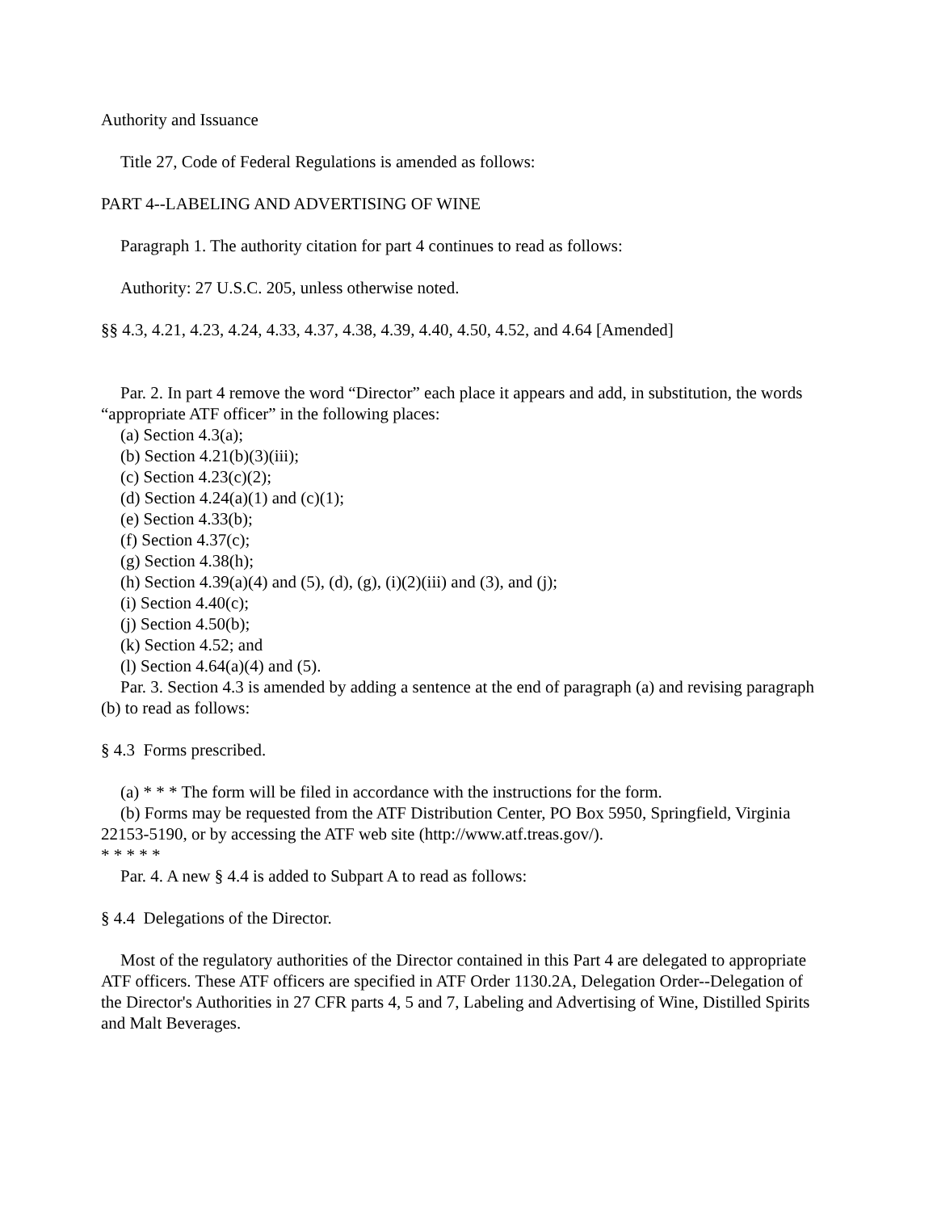Authority and Issuance
Title 27, Code of Federal Regulations is amended as follows:
PART 4--LABELING AND ADVERTISING OF WINE
Paragraph 1. The authority citation for part 4 continues to read as follows:
Authority: 27 U.S.C. 205, unless otherwise noted.
§§ 4.3, 4.21, 4.23, 4.24, 4.33, 4.37, 4.38, 4.39, 4.40, 4.50, 4.52, and 4.64 [Amended]
Par. 2. In part 4 remove the word “Director” each place it appears and add, in substitution, the words “appropriate ATF officer” in the following places:
(a) Section 4.3(a);
(b) Section 4.21(b)(3)(iii);
(c) Section 4.23(c)(2);
(d) Section 4.24(a)(1) and (c)(1);
(e) Section 4.33(b);
(f) Section 4.37(c);
(g) Section 4.38(h);
(h) Section 4.39(a)(4) and (5), (d), (g), (i)(2)(iii) and (3), and (j);
(i) Section 4.40(c);
(j) Section 4.50(b);
(k) Section 4.52; and
(l) Section 4.64(a)(4) and (5).
Par. 3. Section 4.3 is amended by adding a sentence at the end of paragraph (a) and revising paragraph (b) to read as follows:
§ 4.3 Forms prescribed.
(a) * * * The form will be filed in accordance with the instructions for the form.
(b) Forms may be requested from the ATF Distribution Center, PO Box 5950, Springfield, Virginia 22153-5190, or by accessing the ATF web site (http://www.atf.treas.gov/).
* * * * *
Par. 4. A new § 4.4 is added to Subpart A to read as follows:
§ 4.4 Delegations of the Director.
Most of the regulatory authorities of the Director contained in this Part 4 are delegated to appropriate ATF officers. These ATF officers are specified in ATF Order 1130.2A, Delegation Order--Delegation of the Director's Authorities in 27 CFR parts 4, 5 and 7, Labeling and Advertising of Wine, Distilled Spirits and Malt Beverages.